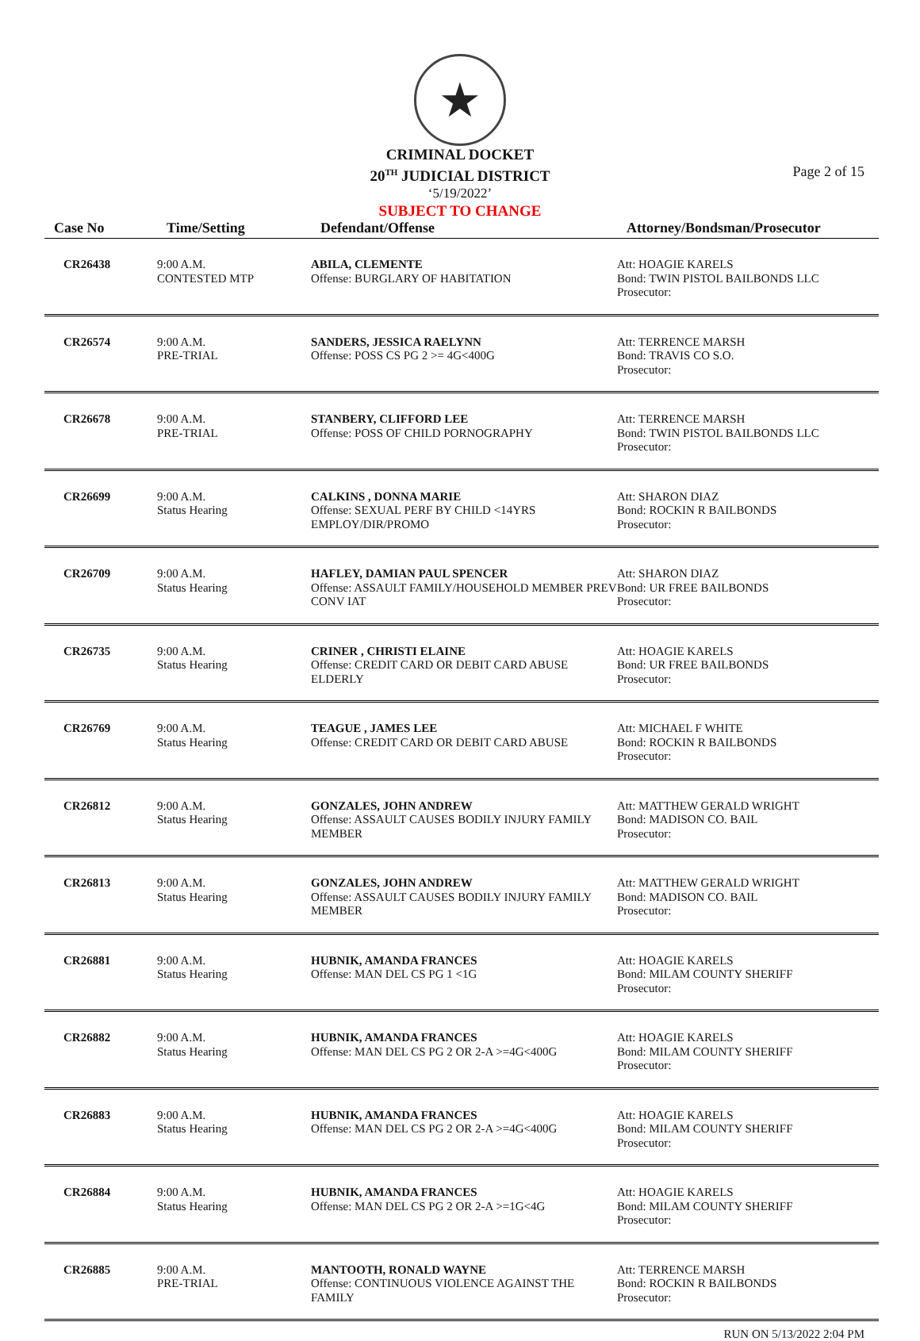★
CRIMINAL DOCKET
20<sup>TH</sup> JUDICIAL DISTRICT
‘5/19/2022’
SUBJECT TO CHANGE
Page 2 of 15
| Case No | Time/Setting | Defendant/Offense | Attorney/Bondsman/Prosecutor |
| --- | --- | --- | --- |
| CR26438 | 9:00 A.M. CONTESTED MTP | ABILA, CLEMENTE Offense: BURGLARY OF HABITATION | Att: HOAGIE KARELS Bond: TWIN PISTOL BAILBONDS LLC Prosecutor: |
| CR26574 | 9:00 A.M. PRE-TRIAL | SANDERS, JESSICA RAELYNN Offense: POSS CS PG 2 >= 4G<400G | Att: TERRENCE MARSH Bond: TRAVIS CO S.O. Prosecutor: |
| CR26678 | 9:00 A.M. PRE-TRIAL | STANBERY, CLIFFORD LEE Offense: POSS OF CHILD PORNOGRAPHY | Att: TERRENCE MARSH Bond: TWIN PISTOL BAILBONDS LLC Prosecutor: |
| CR26699 | 9:00 A.M. Status Hearing | CALKINS , DONNA MARIE Offense: SEXUAL PERF BY CHILD <14YRS EMPLOY/DIR/PROMO | Att: SHARON DIAZ Bond: ROCKIN R BAILBONDS Prosecutor: |
| CR26709 | 9:00 A.M. Status Hearing | HAFLEY, DAMIAN PAUL SPENCER Offense: ASSAULT FAMILY/HOUSEHOLD MEMBER PREV CONV IAT | Att: SHARON DIAZ Bond: UR FREE BAILBONDS Prosecutor: |
| CR26735 | 9:00 A.M. Status Hearing | CRINER , CHRISTI ELAINE Offense: CREDIT CARD OR DEBIT CARD ABUSE ELDERLY | Att: HOAGIE KARELS Bond: UR FREE BAILBONDS Prosecutor: |
| CR26769 | 9:00 A.M. Status Hearing | TEAGUE , JAMES LEE Offense: CREDIT CARD OR DEBIT CARD ABUSE | Att: MICHAEL F WHITE Bond: ROCKIN R BAILBONDS Prosecutor: |
| CR26812 | 9:00 A.M. Status Hearing | GONZALES, JOHN ANDREW Offense: ASSAULT CAUSES BODILY INJURY FAMILY MEMBER | Att: MATTHEW GERALD WRIGHT Bond: MADISON CO. BAIL Prosecutor: |
| CR26813 | 9:00 A.M. Status Hearing | GONZALES, JOHN ANDREW Offense: ASSAULT CAUSES BODILY INJURY FAMILY MEMBER | Att: MATTHEW GERALD WRIGHT Bond: MADISON CO. BAIL Prosecutor: |
| CR26881 | 9:00 A.M. Status Hearing | HUBNIK, AMANDA FRANCES Offense: MAN DEL CS PG 1 <1G | Att: HOAGIE KARELS Bond: MILAM COUNTY SHERIFF Prosecutor: |
| CR26882 | 9:00 A.M. Status Hearing | HUBNIK, AMANDA FRANCES Offense: MAN DEL CS PG 2 OR 2-A >=4G<400G | Att: HOAGIE KARELS Bond: MILAM COUNTY SHERIFF Prosecutor: |
| CR26883 | 9:00 A.M. Status Hearing | HUBNIK, AMANDA FRANCES Offense: MAN DEL CS PG 2 OR 2-A >=4G<400G | Att: HOAGIE KARELS Bond: MILAM COUNTY SHERIFF Prosecutor: |
| CR26884 | 9:00 A.M. Status Hearing | HUBNIK, AMANDA FRANCES Offense: MAN DEL CS PG 2 OR 2-A >=1G<4G | Att: HOAGIE KARELS Bond: MILAM COUNTY SHERIFF Prosecutor: |
| CR26885 | 9:00 A.M. PRE-TRIAL | MANTOOTH, RONALD WAYNE Offense: CONTINUOUS VIOLENCE AGAINST THE FAMILY | Att: TERRENCE MARSH Bond: ROCKIN R BAILBONDS Prosecutor: |
RUN ON 5/13/2022 2:04 PM